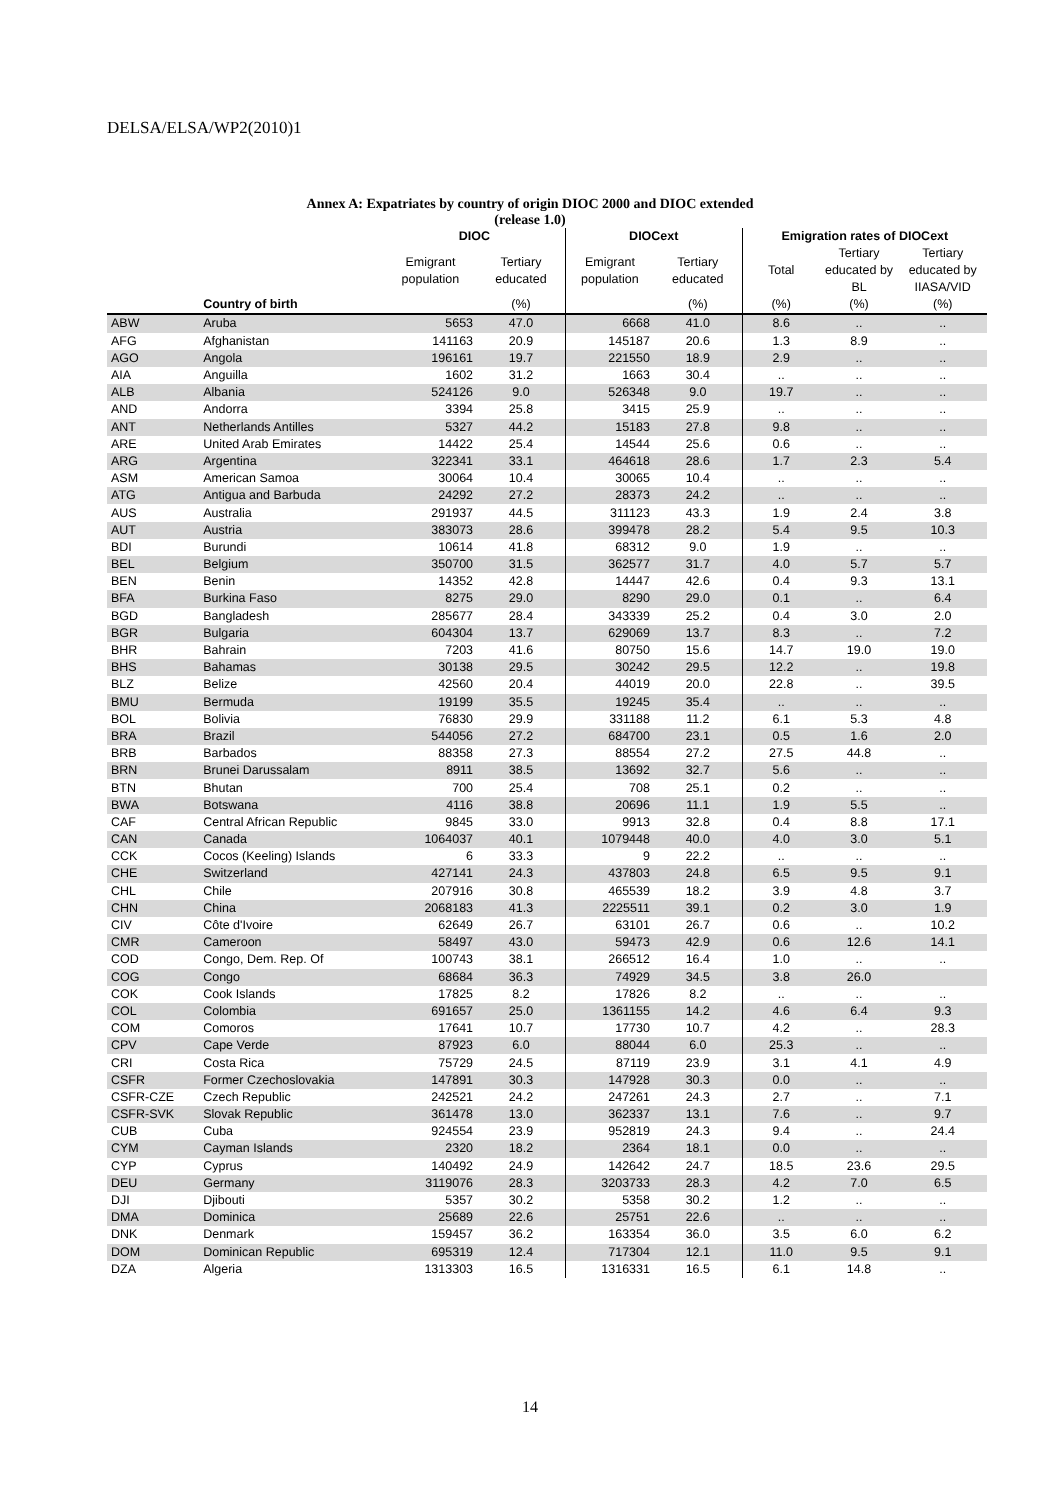DELSA/ELSA/WP2(2010)1
Annex A: Expatriates by country of origin DIOC 2000 and DIOC extended
(release 1.0)
| | | DIOC | | DIOCext | | Emigration rates of DIOCext | | |
| --- | --- | --- | --- | --- | --- | --- | --- | --- |
| | | Emigrant population | Tertiary educated | Emigrant population | Tertiary educated | Total | Tertiary educated by BL | Tertiary educated by IIASA/VID |
| | Country of birth | | (%) | | (%) | (%) | (%) | (%) |
| ABW | Aruba | 5653 | 47.0 | 6668 | 41.0 | 8.6 | .. | .. |
| AFG | Afghanistan | 141163 | 20.9 | 145187 | 20.6 | 1.3 | 8.9 | .. |
| AGO | Angola | 196161 | 19.7 | 221550 | 18.9 | 2.9 | .. | .. |
| AIA | Anguilla | 1602 | 31.2 | 1663 | 30.4 | .. | .. | .. |
| ALB | Albania | 524126 | 9.0 | 526348 | 9.0 | 19.7 | .. | .. |
| AND | Andorra | 3394 | 25.8 | 3415 | 25.9 | .. | .. | .. |
| ANT | Netherlands Antilles | 5327 | 44.2 | 15183 | 27.8 | 9.8 | .. | .. |
| ARE | United Arab Emirates | 14422 | 25.4 | 14544 | 25.6 | 0.6 | .. | .. |
| ARG | Argentina | 322341 | 33.1 | 464618 | 28.6 | 1.7 | 2.3 | 5.4 |
| ASM | American Samoa | 30064 | 10.4 | 30065 | 10.4 | .. | .. | .. |
| ATG | Antigua and Barbuda | 24292 | 27.2 | 28373 | 24.2 | .. | .. | .. |
| AUS | Australia | 291937 | 44.5 | 311123 | 43.3 | 1.9 | 2.4 | 3.8 |
| AUT | Austria | 383073 | 28.6 | 399478 | 28.2 | 5.4 | 9.5 | 10.3 |
| BDI | Burundi | 10614 | 41.8 | 68312 | 9.0 | 1.9 | .. | .. |
| BEL | Belgium | 350700 | 31.5 | 362577 | 31.7 | 4.0 | 5.7 | 5.7 |
| BEN | Benin | 14352 | 42.8 | 14447 | 42.6 | 0.4 | 9.3 | 13.1 |
| BFA | Burkina Faso | 8275 | 29.0 | 8290 | 29.0 | 0.1 | .. | 6.4 |
| BGD | Bangladesh | 285677 | 28.4 | 343339 | 25.2 | 0.4 | 3.0 | 2.0 |
| BGR | Bulgaria | 604304 | 13.7 | 629069 | 13.7 | 8.3 | .. | 7.2 |
| BHR | Bahrain | 7203 | 41.6 | 80750 | 15.6 | 14.7 | 19.0 | 19.0 |
| BHS | Bahamas | 30138 | 29.5 | 30242 | 29.5 | 12.2 | .. | 19.8 |
| BLZ | Belize | 42560 | 20.4 | 44019 | 20.0 | 22.8 | .. | 39.5 |
| BMU | Bermuda | 19199 | 35.5 | 19245 | 35.4 | .. | .. | .. |
| BOL | Bolivia | 76830 | 29.9 | 331188 | 11.2 | 6.1 | 5.3 | 4.8 |
| BRA | Brazil | 544056 | 27.2 | 684700 | 23.1 | 0.5 | 1.6 | 2.0 |
| BRB | Barbados | 88358 | 27.3 | 88554 | 27.2 | 27.5 | 44.8 | .. |
| BRN | Brunei Darussalam | 8911 | 38.5 | 13692 | 32.7 | 5.6 | .. | .. |
| BTN | Bhutan | 700 | 25.4 | 708 | 25.1 | 0.2 | .. | .. |
| BWA | Botswana | 4116 | 38.8 | 20696 | 11.1 | 1.9 | 5.5 | .. |
| CAF | Central African Republic | 9845 | 33.0 | 9913 | 32.8 | 0.4 | 8.8 | 17.1 |
| CAN | Canada | 1064037 | 40.1 | 1079448 | 40.0 | 4.0 | 3.0 | 5.1 |
| CCK | Cocos (Keeling) Islands | 6 | 33.3 | 9 | 22.2 | .. | .. | .. |
| CHE | Switzerland | 427141 | 24.3 | 437803 | 24.8 | 6.5 | 9.5 | 9.1 |
| CHL | Chile | 207916 | 30.8 | 465539 | 18.2 | 3.9 | 4.8 | 3.7 |
| CHN | China | 2068183 | 41.3 | 2225511 | 39.1 | 0.2 | 3.0 | 1.9 |
| CIV | Côte d'Ivoire | 62649 | 26.7 | 63101 | 26.7 | 0.6 | .. | 10.2 |
| CMR | Cameroon | 58497 | 43.0 | 59473 | 42.9 | 0.6 | 12.6 | 14.1 |
| COD | Congo, Dem. Rep. Of | 100743 | 38.1 | 266512 | 16.4 | 1.0 | .. | .. |
| COG | Congo | 68684 | 36.3 | 74929 | 34.5 | 3.8 | 26.0 | |
| COK | Cook Islands | 17825 | 8.2 | 17826 | 8.2 | .. | .. | .. |
| COL | Colombia | 691657 | 25.0 | 1361155 | 14.2 | 4.6 | 6.4 | 9.3 |
| COM | Comoros | 17641 | 10.7 | 17730 | 10.7 | 4.2 | .. | 28.3 |
| CPV | Cape Verde | 87923 | 6.0 | 88044 | 6.0 | 25.3 | .. | .. |
| CRI | Costa Rica | 75729 | 24.5 | 87119 | 23.9 | 3.1 | 4.1 | 4.9 |
| CSFR | Former Czechoslovakia | 147891 | 30.3 | 147928 | 30.3 | 0.0 | .. | .. |
| CSFR-CZE | Czech Republic | 242521 | 24.2 | 247261 | 24.3 | 2.7 | .. | 7.1 |
| CSFR-SVK | Slovak Republic | 361478 | 13.0 | 362337 | 13.1 | 7.6 | .. | 9.7 |
| CUB | Cuba | 924554 | 23.9 | 952819 | 24.3 | 9.4 | .. | 24.4 |
| CYM | Cayman Islands | 2320 | 18.2 | 2364 | 18.1 | 0.0 | .. | .. |
| CYP | Cyprus | 140492 | 24.9 | 142642 | 24.7 | 18.5 | 23.6 | 29.5 |
| DEU | Germany | 3119076 | 28.3 | 3203733 | 28.3 | 4.2 | 7.0 | 6.5 |
| DJI | Djibouti | 5357 | 30.2 | 5358 | 30.2 | 1.2 | .. | .. |
| DMA | Dominica | 25689 | 22.6 | 25751 | 22.6 | .. | .. | .. |
| DNK | Denmark | 159457 | 36.2 | 163354 | 36.0 | 3.5 | 6.0 | 6.2 |
| DOM | Dominican Republic | 695319 | 12.4 | 717304 | 12.1 | 11.0 | 9.5 | 9.1 |
| DZA | Algeria | 1313303 | 16.5 | 1316331 | 16.5 | 6.1 | 14.8 | .. |
14